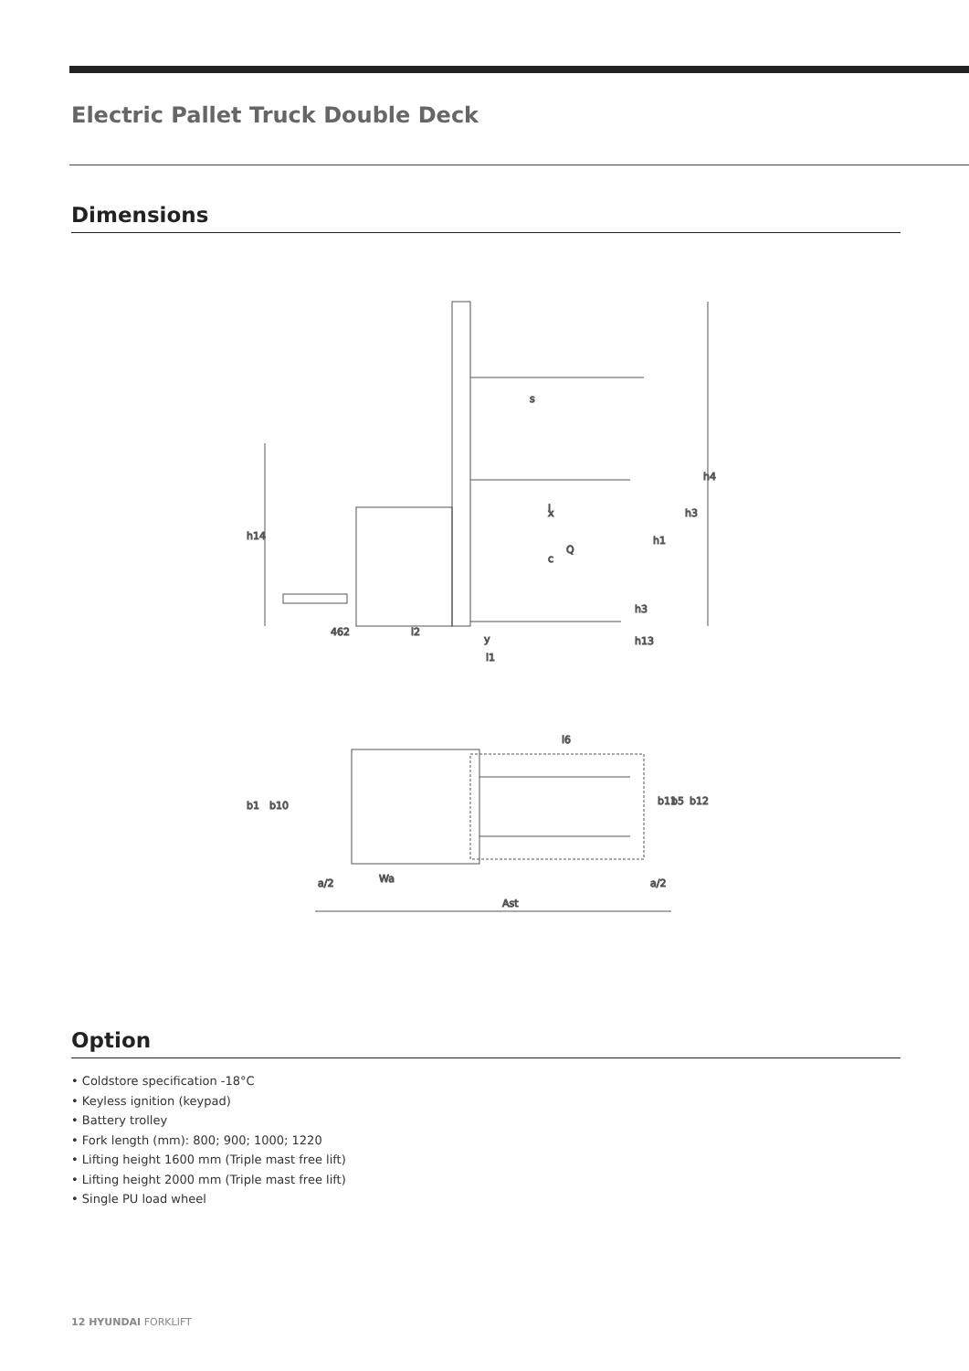Electric Pallet Truck Double Deck
Dimensions
462
l2
y
l1
x
c
Q
l
h14
h1
h3
h4
h3
h13
s
l6
b1
b10
b11
b5
b12
a/2
Wa
a/2
Ast
Option
• Coldstore specification -18°C
• Keyless ignition (keypad)
• Battery trolley
• Fork length (mm): 800; 900; 1000; 1220
• Lifting height 1600 mm (Triple mast free lift)
• Lifting height 2000 mm (Triple mast free lift)
• Single PU load wheel
12 HYUNDAI FORKLIFT